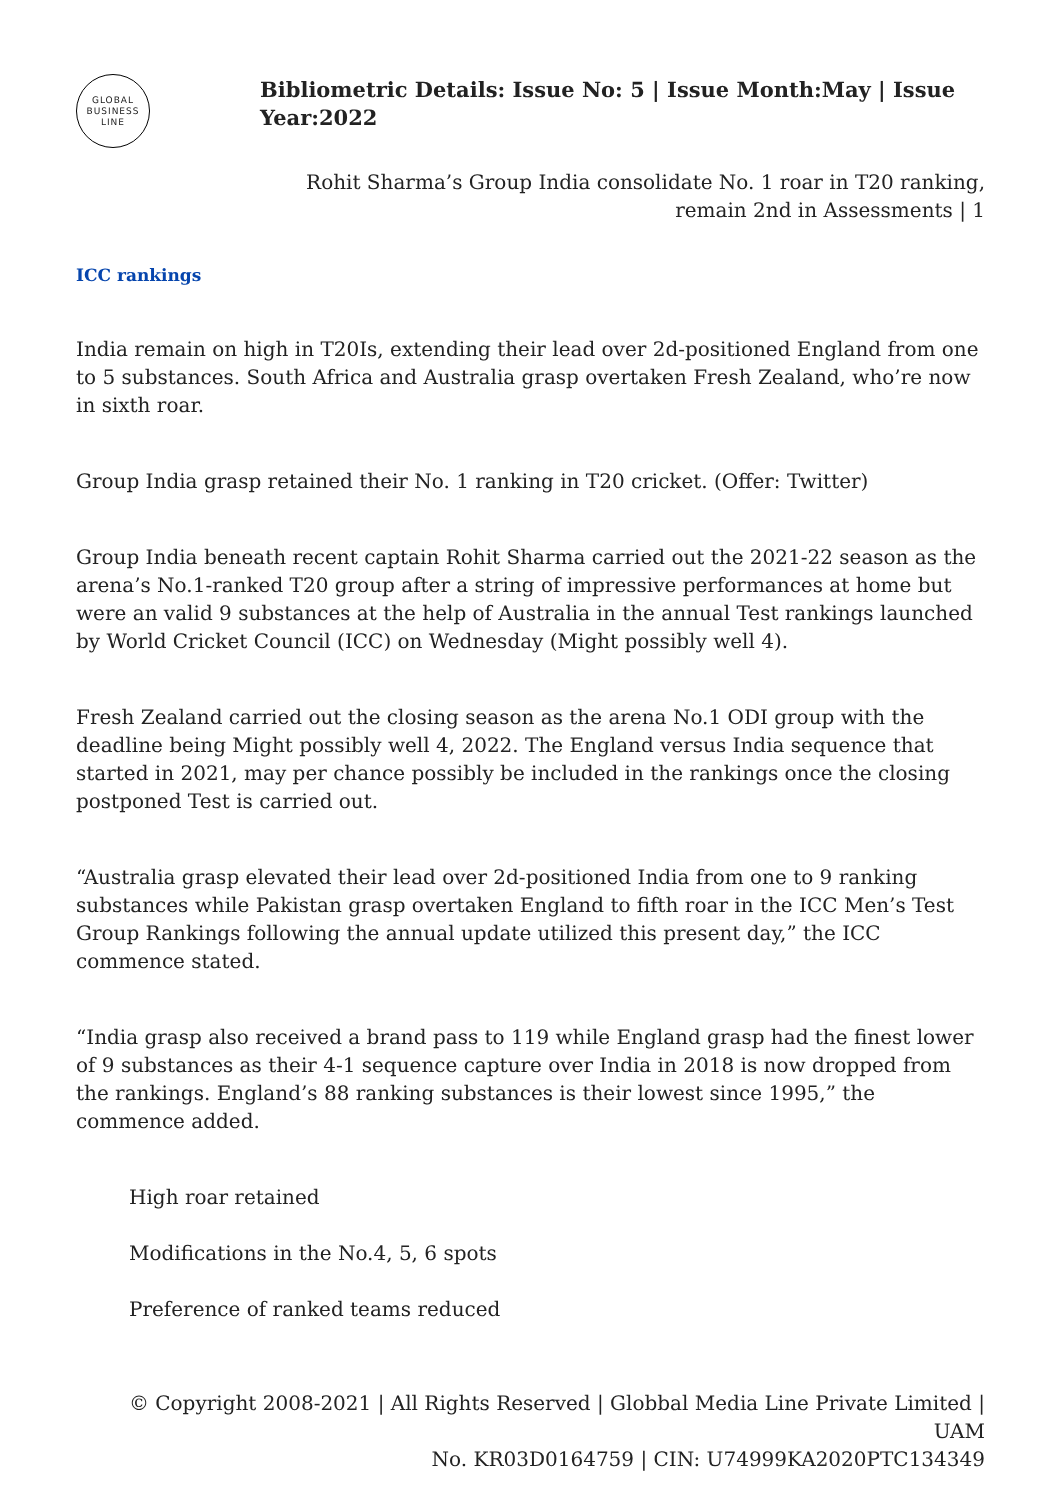GLOBAL
BUSINESS
LINE
Bibliometric Details: Issue No: 5 | Issue Month:May | Issue Year:2022
Rohit Sharma’s Group India consolidate No. 1 roar in T20 ranking,
remain 2nd in Assessments | 1
ICC rankings
India remain on high in T20Is, extending their lead over 2d-positioned England from one to 5 substances. South Africa and Australia grasp overtaken Fresh Zealand, who’re now in sixth roar.
Group India grasp retained their No. 1 ranking in T20 cricket. (Offer: Twitter)
Group India beneath recent captain Rohit Sharma carried out the 2021-22 season as the arena’s No.1-ranked T20 group after a string of impressive performances at home but were an valid 9 substances at the help of Australia in the annual Test rankings launched by World Cricket Council (ICC) on Wednesday (Might possibly well 4).
Fresh Zealand carried out the closing season as the arena No.1 ODI group with the deadline being Might possibly well 4, 2022. The England versus India sequence that started in 2021, may per chance possibly be included in the rankings once the closing postponed Test is carried out.
“Australia grasp elevated their lead over 2d-positioned India from one to 9 ranking substances while Pakistan grasp overtaken England to fifth roar in the ICC Men’s Test Group Rankings following the annual update utilized this present day,” the ICC commence stated.
“India grasp also received a brand pass to 119 while England grasp had the finest lower of 9 substances as their 4-1 sequence capture over India in 2018 is now dropped from the rankings. England’s 88 ranking substances is their lowest since 1995,” the commence added.
High roar retained
Modifications in the No.4, 5, 6 spots
Preference of ranked teams reduced
© Copyright 2008-2021 | All Rights Reserved | Globbal Media Line Private Limited | UAM
No. KR03D0164759 | CIN: U74999KA2020PTC134349